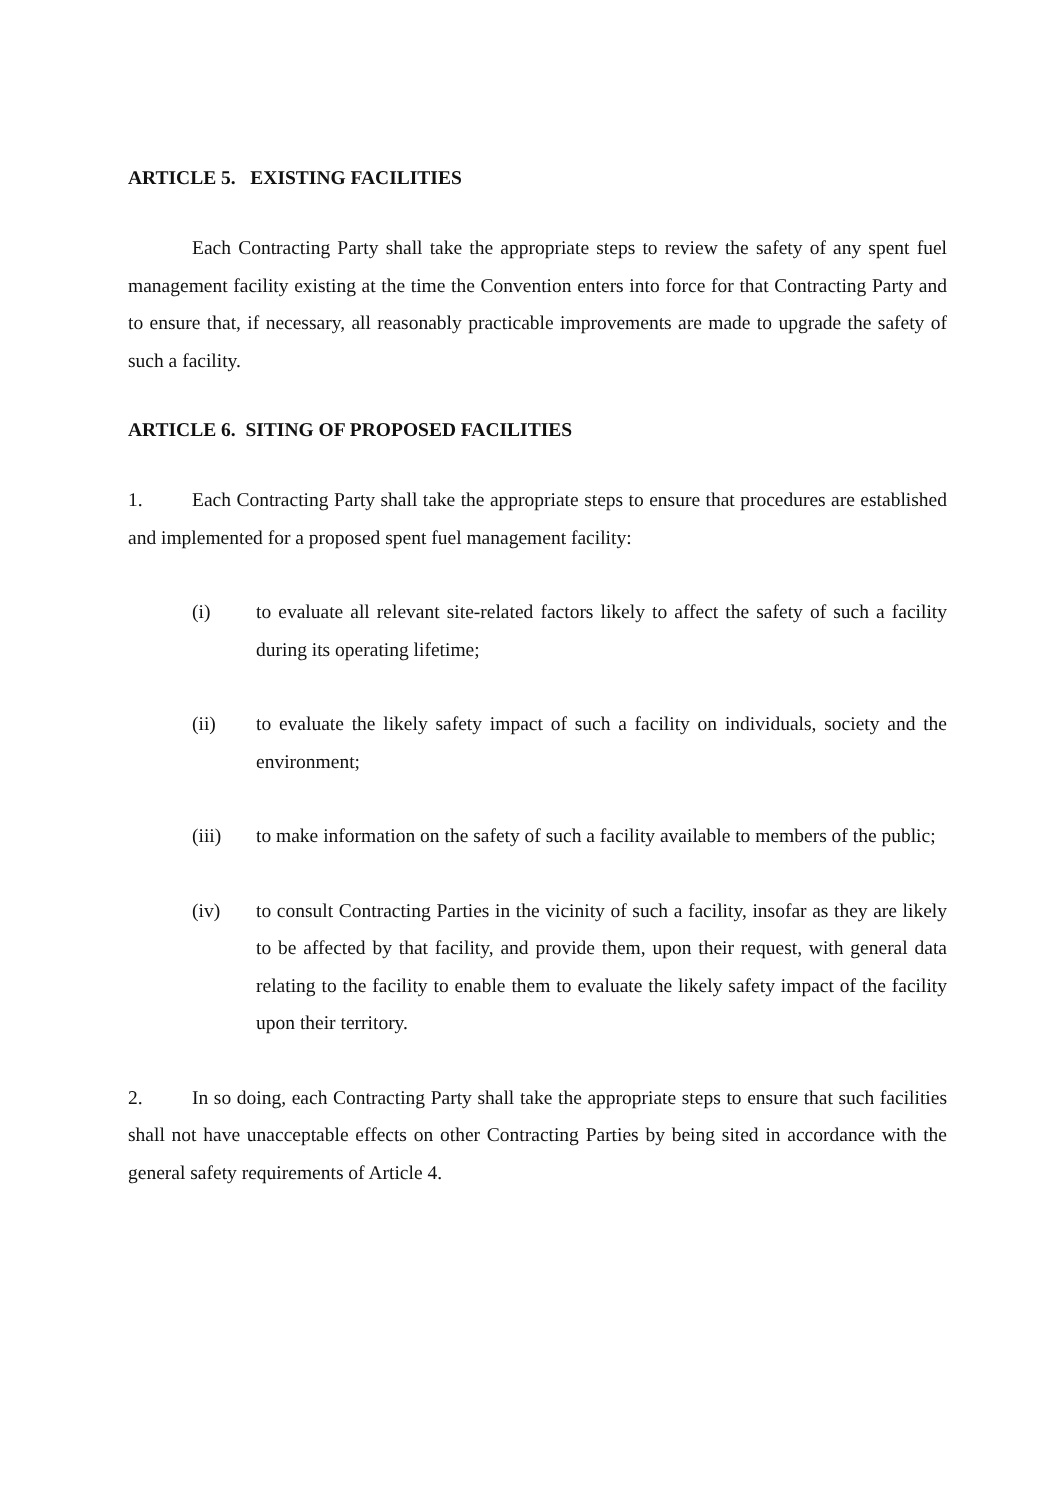ARTICLE 5. EXISTING FACILITIES
Each Contracting Party shall take the appropriate steps to review the safety of any spent fuel management facility existing at the time the Convention enters into force for that Contracting Party and to ensure that, if necessary, all reasonably practicable improvements are made to upgrade the safety of such a facility.
ARTICLE 6. SITING OF PROPOSED FACILITIES
1. Each Contracting Party shall take the appropriate steps to ensure that procedures are established and implemented for a proposed spent fuel management facility:
(i) to evaluate all relevant site-related factors likely to affect the safety of such a facility during its operating lifetime;
(ii) to evaluate the likely safety impact of such a facility on individuals, society and the environment;
(iii) to make information on the safety of such a facility available to members of the public;
(iv) to consult Contracting Parties in the vicinity of such a facility, insofar as they are likely to be affected by that facility, and provide them, upon their request, with general data relating to the facility to enable them to evaluate the likely safety impact of the facility upon their territory.
2. In so doing, each Contracting Party shall take the appropriate steps to ensure that such facilities shall not have unacceptable effects on other Contracting Parties by being sited in accordance with the general safety requirements of Article 4.